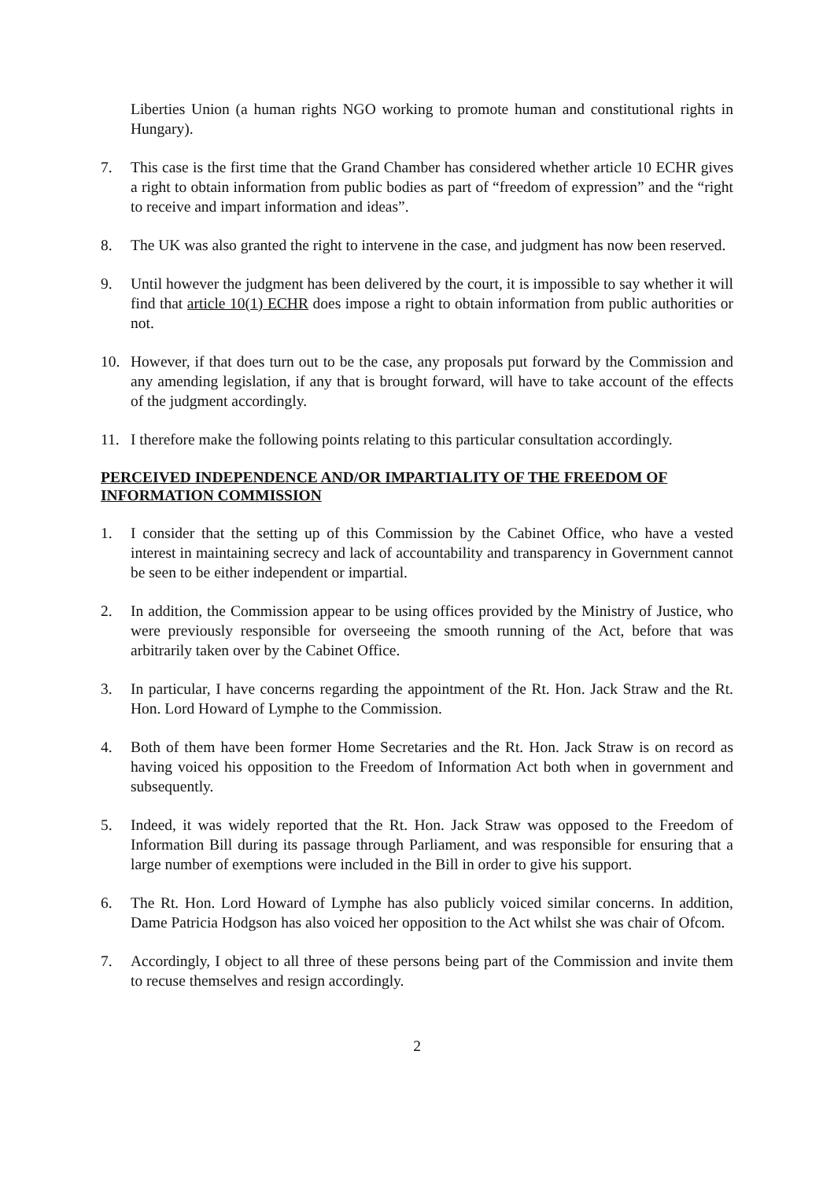Liberties Union (a human rights NGO working to promote human and constitutional rights in Hungary).
7. This case is the first time that the Grand Chamber has considered whether article 10 ECHR gives a right to obtain information from public bodies as part of “freedom of expression” and the “right to receive and impart information and ideas”.
8. The UK was also granted the right to intervene in the case, and judgment has now been reserved.
9. Until however the judgment has been delivered by the court, it is impossible to say whether it will find that article 10(1) ECHR does impose a right to obtain information from public authorities or not.
10. However, if that does turn out to be the case, any proposals put forward by the Commission and any amending legislation, if any that is brought forward, will have to take account of the effects of the judgment accordingly.
11. I therefore make the following points relating to this particular consultation accordingly.
PERCEIVED INDEPENDENCE AND/OR IMPARTIALITY OF THE FREEDOM OF INFORMATION COMMISSION
1. I consider that the setting up of this Commission by the Cabinet Office, who have a vested interest in maintaining secrecy and lack of accountability and transparency in Government cannot be seen to be either independent or impartial.
2. In addition, the Commission appear to be using offices provided by the Ministry of Justice, who were previously responsible for overseeing the smooth running of the Act, before that was arbitrarily taken over by the Cabinet Office.
3. In particular, I have concerns regarding the appointment of the Rt. Hon. Jack Straw and the Rt. Hon. Lord Howard of Lymphe to the Commission.
4. Both of them have been former Home Secretaries and the Rt. Hon. Jack Straw is on record as having voiced his opposition to the Freedom of Information Act both when in government and subsequently.
5. Indeed, it was widely reported that the Rt. Hon. Jack Straw was opposed to the Freedom of Information Bill during its passage through Parliament, and was responsible for ensuring that a large number of exemptions were included in the Bill in order to give his support.
6. The Rt. Hon. Lord Howard of Lymphe has also publicly voiced similar concerns. In addition, Dame Patricia Hodgson has also voiced her opposition to the Act whilst she was chair of Ofcom.
7. Accordingly, I object to all three of these persons being part of the Commission and invite them to recuse themselves and resign accordingly.
2